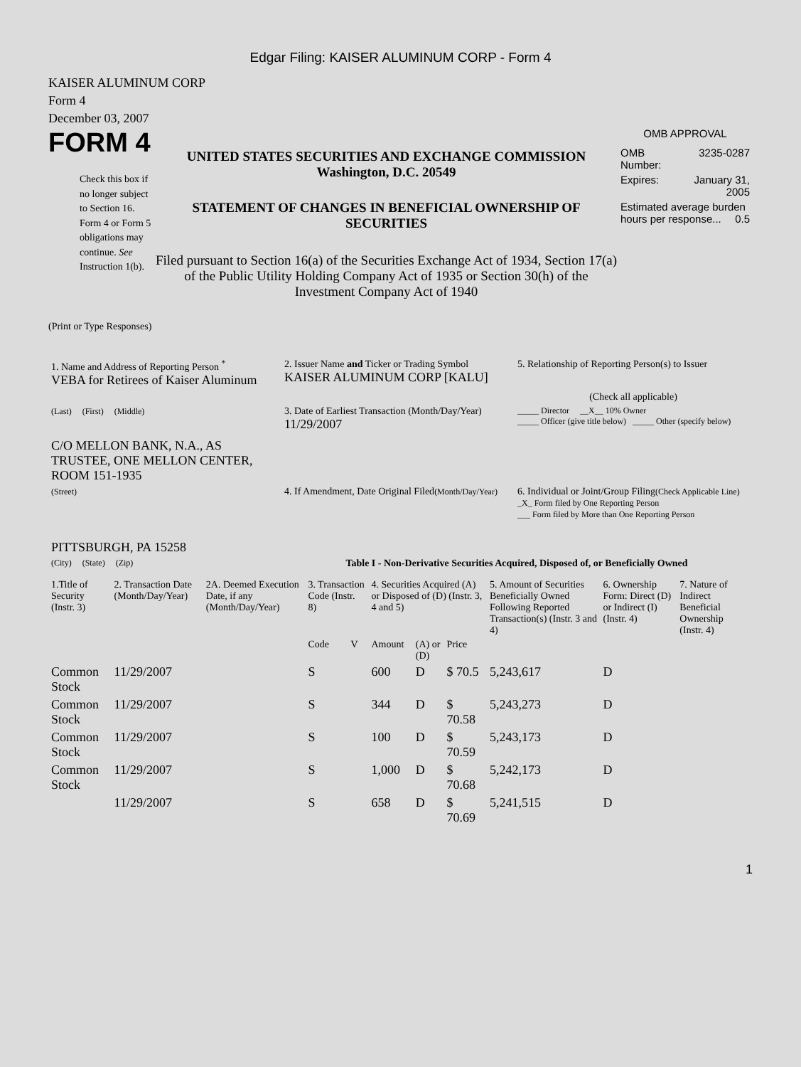Edgar Filing: KAISER ALUMINUM CORP - Form 4
KAISER ALUMINUM CORP
Form 4
December 03, 2007
FORM 4
Check this box if no longer subject to Section 16. Form 4 or Form 5 obligations may continue. See Instruction 1(b).
UNITED STATES SECURITIES AND EXCHANGE COMMISSION
Washington, D.C. 20549
STATEMENT OF CHANGES IN BENEFICIAL OWNERSHIP OF SECURITIES
Filed pursuant to Section 16(a) of the Securities Exchange Act of 1934, Section 17(a) of the Public Utility Holding Company Act of 1935 or Section 30(h) of the Investment Company Act of 1940
OMB APPROVAL
| OMB Number: | 3235-0287 |
| Expires: | January 31, 2005 |
| Estimated average burden hours per response... 0.5 | |
(Print or Type Responses)
| 1. Name and Address of Reporting Person <sup>*</sup> VEBA for Retirees of Kaiser Aluminum | 2. Issuer Name and Ticker or Trading Symbol KAISER ALUMINUM CORP [KALU] | 5. Relationship of Reporting Person(s) to Issuer (Check all applicable) |
| (Last) (First) (Middle) C/O MELLON BANK, N.A., AS TRUSTEE, ONE MELLON CENTER, ROOM 151-1935 | 3. Date of Earliest Transaction (Month/Day/Year) 11/29/2007 | _____ Director __X__ 10% Owner _____ Officer (give title below) _____ Other (specify below) |
| (Street) PITTSBURGH, PA 15258 | 4. If Amendment, Date Original Filed (Month/Day/Year) | 6. Individual or Joint/Group Filing (Check Applicable Line) _X_ Form filed by One Reporting Person ___ Form filed by More than One Reporting Person |
| (City) (State) (Zip) | Table I - Non-Derivative Securities Acquired, Disposed of, or Beneficially Owned | |
| 1.Title of Security (Instr. 3) | 2. Transaction Date (Month/Day/Year) | 2A. Deemed Execution Date, if any (Month/Day/Year) | 3. Transaction Code (Instr. 8) | | 4. Securities Acquired (A) or Disposed of (D) (Instr. 3, 4 and 5) | | | 5. Amount of Securities Beneficially Owned Following Reported Transaction(s) (Instr. 3 and 4) | 6. Ownership Form: Direct (D) or Indirect (I) (Instr. 4) | 7. Nature of Indirect Beneficial Ownership (Instr. 4) |
| --- | --- | --- | --- | --- | --- | --- | --- | --- | --- | --- |
| | | | Code | V | Amount | (A) or (D) | Price | | | |
| Common Stock | 11/29/2007 | | S | | 600 | D | $ 70.5 | 5,243,617 | D | |
| Common Stock | 11/29/2007 | | S | | 344 | D | $ 70.58 | 5,243,273 | D | |
| Common Stock | 11/29/2007 | | S | | 100 | D | $ 70.59 | 5,243,173 | D | |
| Common Stock | 11/29/2007 | | S | | 1,000 | D | $ 70.68 | 5,242,173 | D | |
| | 11/29/2007 | | S | | 658 | D | $ 70.69 | 5,241,515 | D | |
1